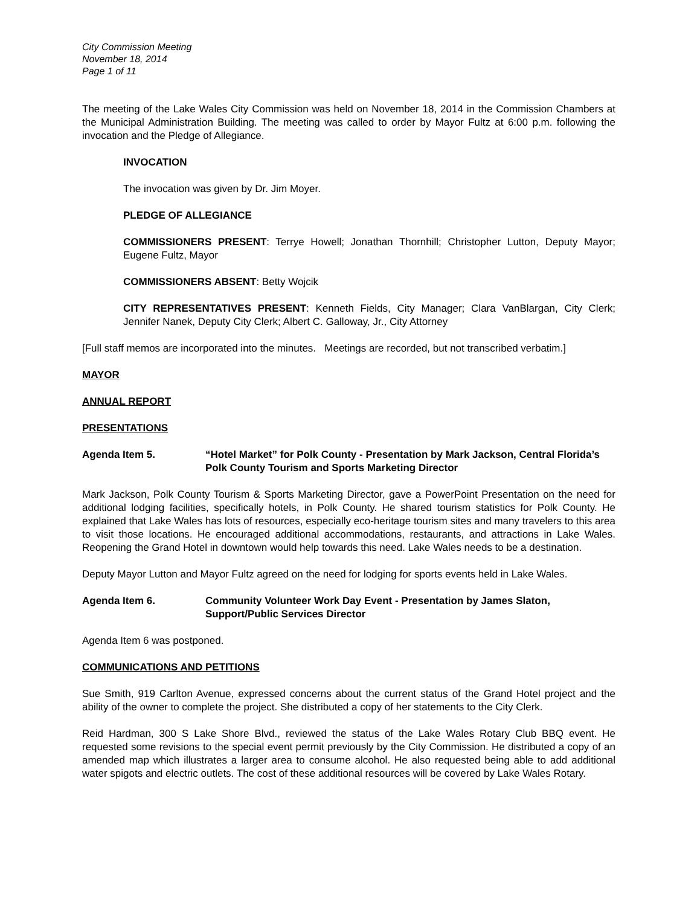City Commission Meeting
November 18, 2014
Page 1 of 11
The meeting of the Lake Wales City Commission was held on November 18, 2014 in the Commission Chambers at the Municipal Administration Building. The meeting was called to order by Mayor Fultz at 6:00 p.m. following the invocation and the Pledge of Allegiance.
INVOCATION
The invocation was given by Dr. Jim Moyer.
PLEDGE OF ALLEGIANCE
COMMISSIONERS PRESENT: Terrye Howell; Jonathan Thornhill; Christopher Lutton, Deputy Mayor; Eugene Fultz, Mayor
COMMISSIONERS ABSENT: Betty Wojcik
CITY REPRESENTATIVES PRESENT: Kenneth Fields, City Manager; Clara VanBlargan, City Clerk; Jennifer Nanek, Deputy City Clerk; Albert C. Galloway, Jr., City Attorney
[Full staff memos are incorporated into the minutes. Meetings are recorded, but not transcribed verbatim.]
MAYOR
ANNUAL REPORT
PRESENTATIONS
Agenda Item 5. “Hotel Market” for Polk County - Presentation by Mark Jackson, Central Florida’s Polk County Tourism and Sports Marketing Director
Mark Jackson, Polk County Tourism & Sports Marketing Director, gave a PowerPoint Presentation on the need for additional lodging facilities, specifically hotels, in Polk County. He shared tourism statistics for Polk County. He explained that Lake Wales has lots of resources, especially eco-heritage tourism sites and many travelers to this area to visit those locations. He encouraged additional accommodations, restaurants, and attractions in Lake Wales. Reopening the Grand Hotel in downtown would help towards this need. Lake Wales needs to be a destination.
Deputy Mayor Lutton and Mayor Fultz agreed on the need for lodging for sports events held in Lake Wales.
Agenda Item 6. Community Volunteer Work Day Event - Presentation by James Slaton, Support/Public Services Director
Agenda Item 6 was postponed.
COMMUNICATIONS AND PETITIONS
Sue Smith, 919 Carlton Avenue, expressed concerns about the current status of the Grand Hotel project and the ability of the owner to complete the project. She distributed a copy of her statements to the City Clerk.
Reid Hardman, 300 S Lake Shore Blvd., reviewed the status of the Lake Wales Rotary Club BBQ event. He requested some revisions to the special event permit previously by the City Commission. He distributed a copy of an amended map which illustrates a larger area to consume alcohol. He also requested being able to add additional water spigots and electric outlets. The cost of these additional resources will be covered by Lake Wales Rotary.